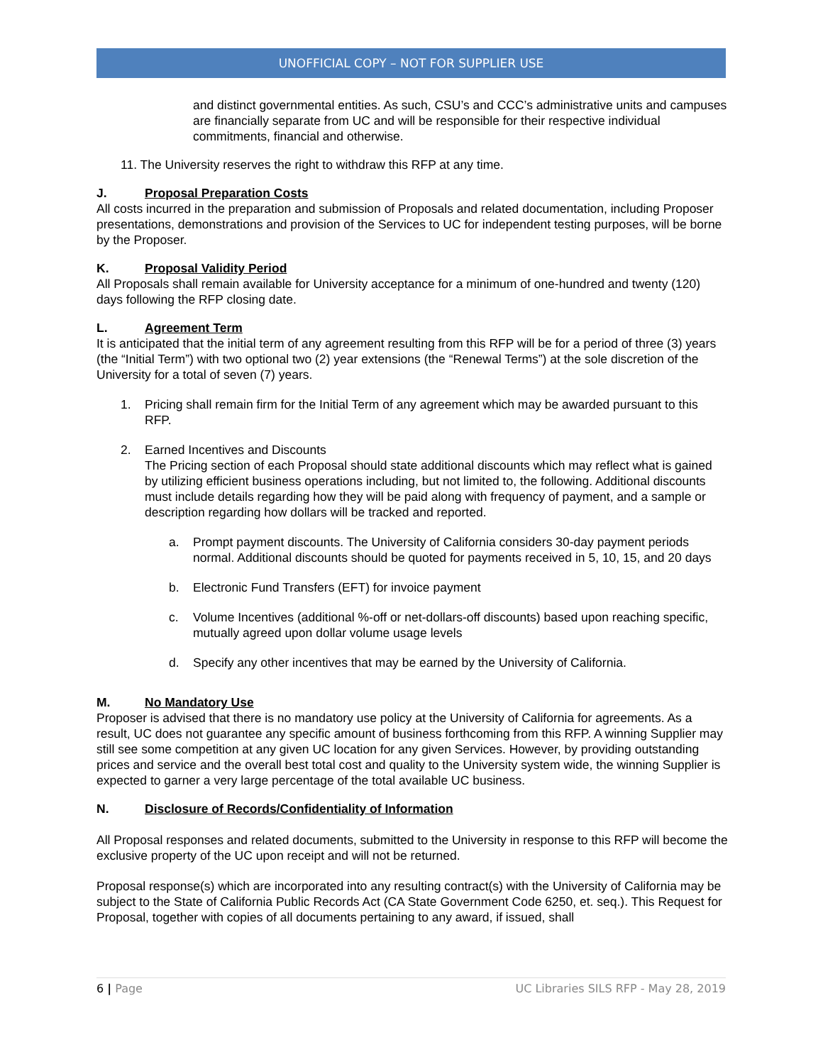UNOFFICIAL COPY – NOT FOR SUPPLIER USE
and distinct governmental entities. As such, CSU’s and CCC’s administrative units and campuses are financially separate from UC and will be responsible for their respective individual commitments, financial and otherwise.
11. The University reserves the right to withdraw this RFP at any time.
J. Proposal Preparation Costs
All costs incurred in the preparation and submission of Proposals and related documentation, including Proposer presentations, demonstrations and provision of the Services to UC for independent testing purposes, will be borne by the Proposer.
K. Proposal Validity Period
All Proposals shall remain available for University acceptance for a minimum of one-hundred and twenty (120) days following the RFP closing date.
L. Agreement Term
It is anticipated that the initial term of any agreement resulting from this RFP will be for a period of three (3) years (the “Initial Term”) with two optional two (2) year extensions (the “Renewal Terms”) at the sole discretion of the University for a total of seven (7) years.
1. Pricing shall remain firm for the Initial Term of any agreement which may be awarded pursuant to this RFP.
2. Earned Incentives and Discounts
The Pricing section of each Proposal should state additional discounts which may reflect what is gained by utilizing efficient business operations including, but not limited to, the following. Additional discounts must include details regarding how they will be paid along with frequency of payment, and a sample or description regarding how dollars will be tracked and reported.
a. Prompt payment discounts. The University of California considers 30-day payment periods normal. Additional discounts should be quoted for payments received in 5, 10, 15, and 20 days
b. Electronic Fund Transfers (EFT) for invoice payment
c. Volume Incentives (additional %-off or net-dollars-off discounts) based upon reaching specific, mutually agreed upon dollar volume usage levels
d. Specify any other incentives that may be earned by the University of California.
M. No Mandatory Use
Proposer is advised that there is no mandatory use policy at the University of California for agreements. As a result, UC does not guarantee any specific amount of business forthcoming from this RFP. A winning Supplier may still see some competition at any given UC location for any given Services. However, by providing outstanding prices and service and the overall best total cost and quality to the University system wide, the winning Supplier is expected to garner a very large percentage of the total available UC business.
N. Disclosure of Records/Confidentiality of Information
All Proposal responses and related documents, submitted to the University in response to this RFP will become the exclusive property of the UC upon receipt and will not be returned.
Proposal response(s) which are incorporated into any resulting contract(s) with the University of California may be subject to the State of California Public Records Act (CA State Government Code 6250, et. seq.). This Request for Proposal, together with copies of all documents pertaining to any award, if issued, shall
6 | Page UC Libraries SILS RFP - May 28, 2019